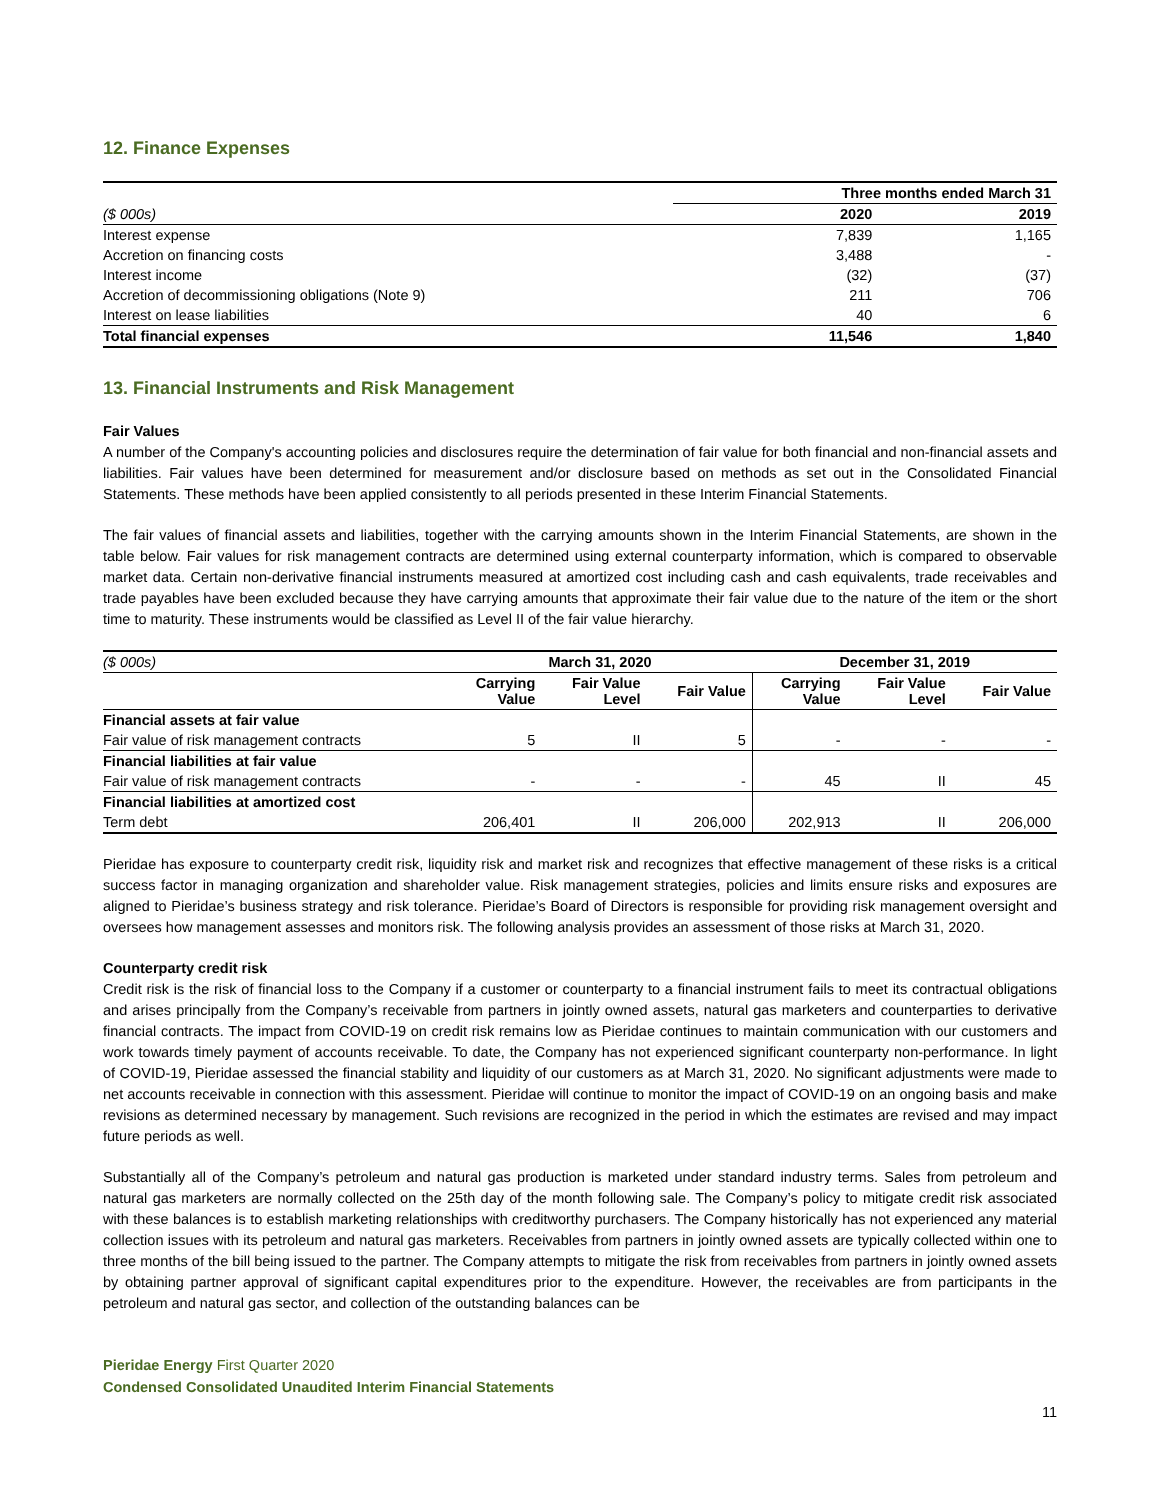12. Finance Expenses
| | Three months ended March 31 | |
| --- | --- | --- |
| ($ 000s) | 2020 | 2019 |
| Interest expense | 7,839 | 1,165 |
| Accretion on financing costs | 3,488 | - |
| Interest income | (32) | (37) |
| Accretion of decommissioning obligations (Note 9) | 211 | 706 |
| Interest on lease liabilities | 40 | 6 |
| Total financial expenses | 11,546 | 1,840 |
13. Financial Instruments and Risk Management
Fair Values
A number of the Company's accounting policies and disclosures require the determination of fair value for both financial and non-financial assets and liabilities. Fair values have been determined for measurement and/or disclosure based on methods as set out in the Consolidated Financial Statements. These methods have been applied consistently to all periods presented in these Interim Financial Statements.
The fair values of financial assets and liabilities, together with the carrying amounts shown in the Interim Financial Statements, are shown in the table below. Fair values for risk management contracts are determined using external counterparty information, which is compared to observable market data. Certain non-derivative financial instruments measured at amortized cost including cash and cash equivalents, trade receivables and trade payables have been excluded because they have carrying amounts that approximate their fair value due to the nature of the item or the short time to maturity. These instruments would be classified as Level II of the fair value hierarchy.
| ($ 000s) | March 31, 2020 | | | December 31, 2019 | | |
| | Carrying Value | Fair Value Level | Fair Value | Carrying Value | Fair Value Level | Fair Value |
| Financial assets at fair value | | | | | | |
| Fair value of risk management contracts | 5 | II | 5 | - | - | - |
| Financial liabilities at fair value | | | | | | |
| Fair value of risk management contracts | - | - | - | 45 | II | 45 |
| Financial liabilities at amortized cost | | | | | | |
| Term debt | 206,401 | II | 206,000 | 202,913 | II | 206,000 |
Pieridae has exposure to counterparty credit risk, liquidity risk and market risk and recognizes that effective management of these risks is a critical success factor in managing organization and shareholder value. Risk management strategies, policies and limits ensure risks and exposures are aligned to Pieridae’s business strategy and risk tolerance. Pieridae’s Board of Directors is responsible for providing risk management oversight and oversees how management assesses and monitors risk. The following analysis provides an assessment of those risks at March 31, 2020.
Counterparty credit risk
Credit risk is the risk of financial loss to the Company if a customer or counterparty to a financial instrument fails to meet its contractual obligations and arises principally from the Company’s receivable from partners in jointly owned assets, natural gas marketers and counterparties to derivative financial contracts. The impact from COVID-19 on credit risk remains low as Pieridae continues to maintain communication with our customers and work towards timely payment of accounts receivable. To date, the Company has not experienced significant counterparty non-performance. In light of COVID-19, Pieridae assessed the financial stability and liquidity of our customers as at March 31, 2020. No significant adjustments were made to net accounts receivable in connection with this assessment. Pieridae will continue to monitor the impact of COVID-19 on an ongoing basis and make revisions as determined necessary by management. Such revisions are recognized in the period in which the estimates are revised and may impact future periods as well.
Substantially all of the Company’s petroleum and natural gas production is marketed under standard industry terms. Sales from petroleum and natural gas marketers are normally collected on the 25th day of the month following sale. The Company’s policy to mitigate credit risk associated with these balances is to establish marketing relationships with creditworthy purchasers. The Company historically has not experienced any material collection issues with its petroleum and natural gas marketers. Receivables from partners in jointly owned assets are typically collected within one to three months of the bill being issued to the partner. The Company attempts to mitigate the risk from receivables from partners in jointly owned assets by obtaining partner approval of significant capital expenditures prior to the expenditure. However, the receivables are from participants in the petroleum and natural gas sector, and collection of the outstanding balances can be
Pieridae Energy First Quarter 2020
Condensed Consolidated Unaudited Interim Financial Statements
11